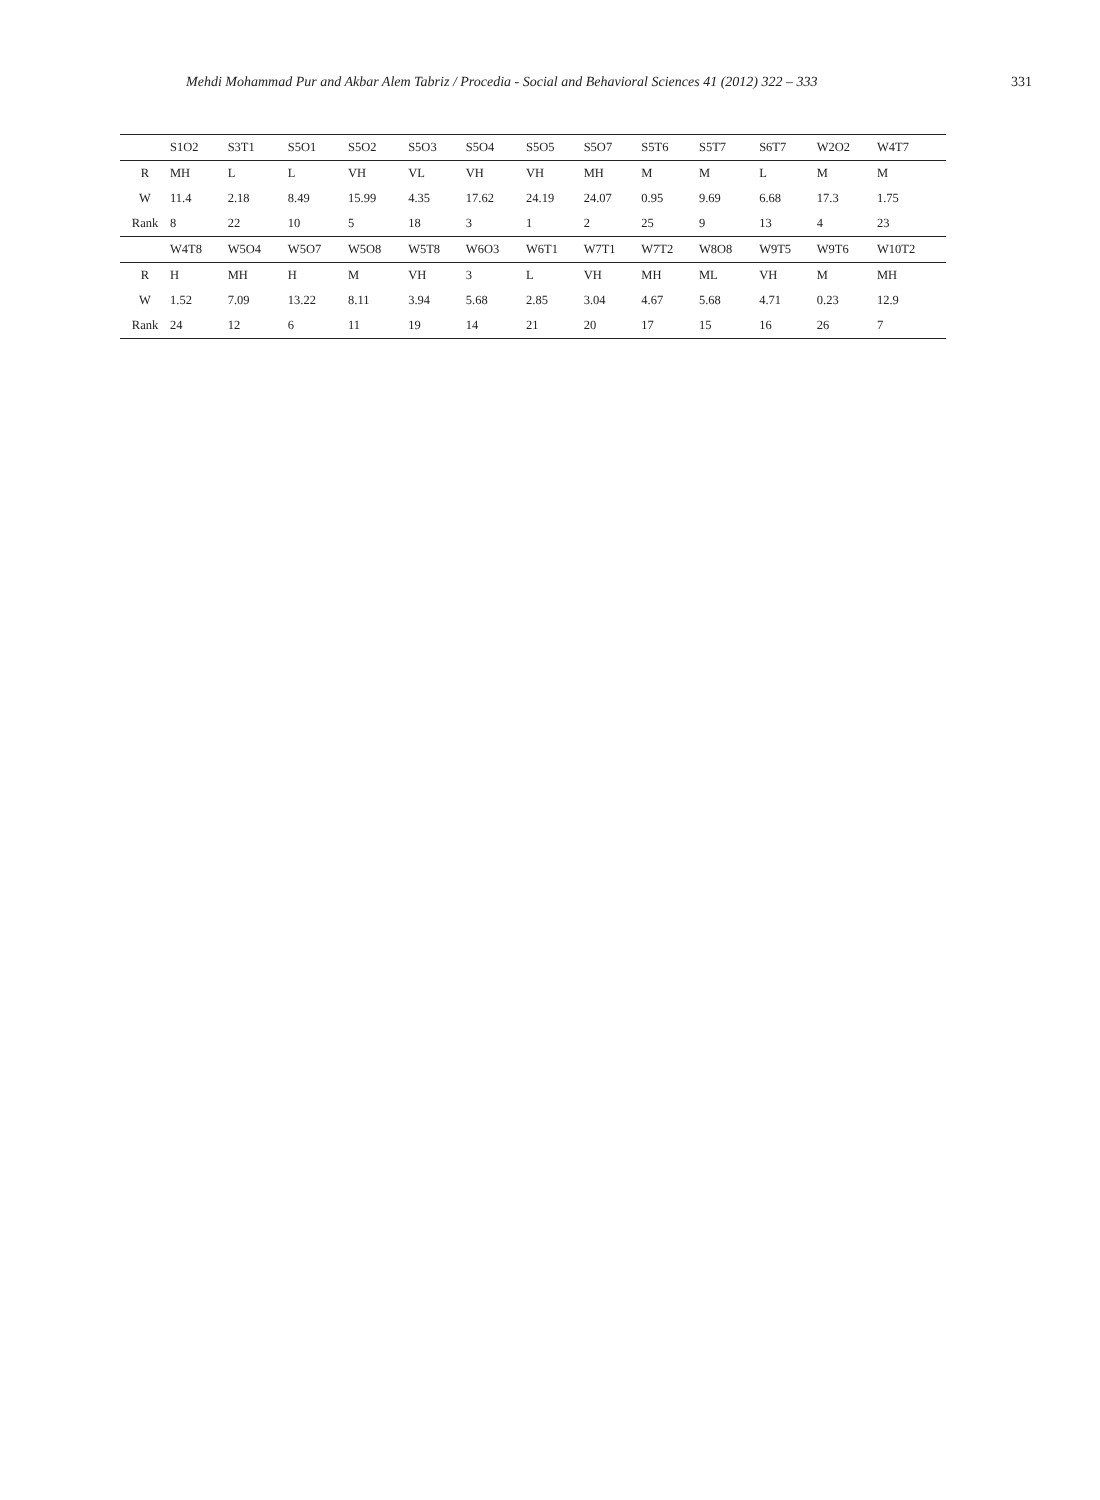Mehdi Mohammad Pur and Akbar Alem Tabriz / Procedia - Social and Behavioral Sciences 41 (2012) 322 – 333 331
| | S1O2 | S3T1 | S5O1 | S5O2 | S5O3 | S5O4 | S5O5 | S5O7 | S5T6 | S5T7 | S6T7 | W2O2 | W4T7 |
| --- | --- | --- | --- | --- | --- | --- | --- | --- | --- | --- | --- | --- | --- |
| R | MH | L | L | VH | VL | VH | VH | MH | M | M | L | M | M |
| W | 11.4 | 2.18 | 8.49 | 15.99 | 4.35 | 17.62 | 24.19 | 24.07 | 0.95 | 9.69 | 6.68 | 17.3 | 1.75 |
| Rank | 8 | 22 | 10 | 5 | 18 | 3 | 1 | 2 | 25 | 9 | 13 | 4 | 23 |
| | W4T8 | W5O4 | W5O7 | W5O8 | W5T8 | W6O3 | W6T1 | W7T1 | W7T2 | W8O8 | W9T5 | W9T6 | W10T2 |
| R | H | MH | H | M | VH | 3 | L | VH | MH | ML | VH | M | MH |
| W | 1.52 | 7.09 | 13.22 | 8.11 | 3.94 | 5.68 | 2.85 | 3.04 | 4.67 | 5.68 | 4.71 | 0.23 | 12.9 |
| Rank | 24 | 12 | 6 | 11 | 19 | 14 | 21 | 20 | 17 | 15 | 16 | 26 | 7 |